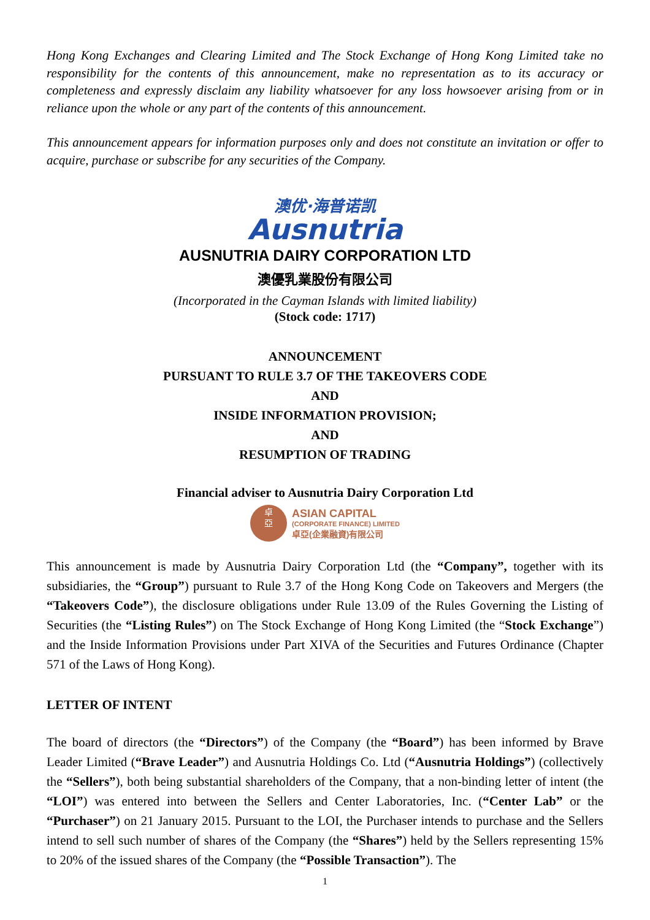Hong Kong Exchanges and Clearing Limited and The Stock Exchange of Hong Kong Limited take no responsibility for the contents of this announcement, make no representation as to its accuracy or completeness and expressly disclaim any liability whatsoever for any loss howsoever arising from or in reliance upon the whole or any part of the contents of this announcement.
This announcement appears for information purposes only and does not constitute an invitation or offer to acquire, purchase or subscribe for any securities of the Company.
澳优·海普诺凯
Ausnutria
AUSNUTRIA DAIRY CORPORATION LTD
澳優乳業股份有限公司
(Incorporated in the Cayman Islands with limited liability)
(Stock code: 1717)
ANNOUNCEMENT
PURSUANT TO RULE 3.7 OF THE TAKEOVERS CODE
AND
INSIDE INFORMATION PROVISION;
AND
RESUMPTION OF TRADING
Financial adviser to Ausnutria Dairy Corporation Ltd
卓
亞
ASIAN CAPITAL
(CORPORATE FINANCE) LIMITED
卓亞(企業融資)有限公司
This announcement is made by Ausnutria Dairy Corporation Ltd (the “Company”, together with its subsidiaries, the “Group”) pursuant to Rule 3.7 of the Hong Kong Code on Takeovers and Mergers (the “Takeovers Code”), the disclosure obligations under Rule 13.09 of the Rules Governing the Listing of Securities (the “Listing Rules”) on The Stock Exchange of Hong Kong Limited (the “Stock Exchange”) and the Inside Information Provisions under Part XIVA of the Securities and Futures Ordinance (Chapter 571 of the Laws of Hong Kong).
LETTER OF INTENT
The board of directors (the “Directors”) of the Company (the “Board”) has been informed by Brave Leader Limited (“Brave Leader”) and Ausnutria Holdings Co. Ltd (“Ausnutria Holdings”) (collectively the “Sellers”), both being substantial shareholders of the Company, that a non-binding letter of intent (the “LOI”) was entered into between the Sellers and Center Laboratories, Inc. (“Center Lab” or the “Purchaser”) on 21 January 2015. Pursuant to the LOI, the Purchaser intends to purchase and the Sellers intend to sell such number of shares of the Company (the “Shares”) held by the Sellers representing 15% to 20% of the issued shares of the Company (the “Possible Transaction”). The
1